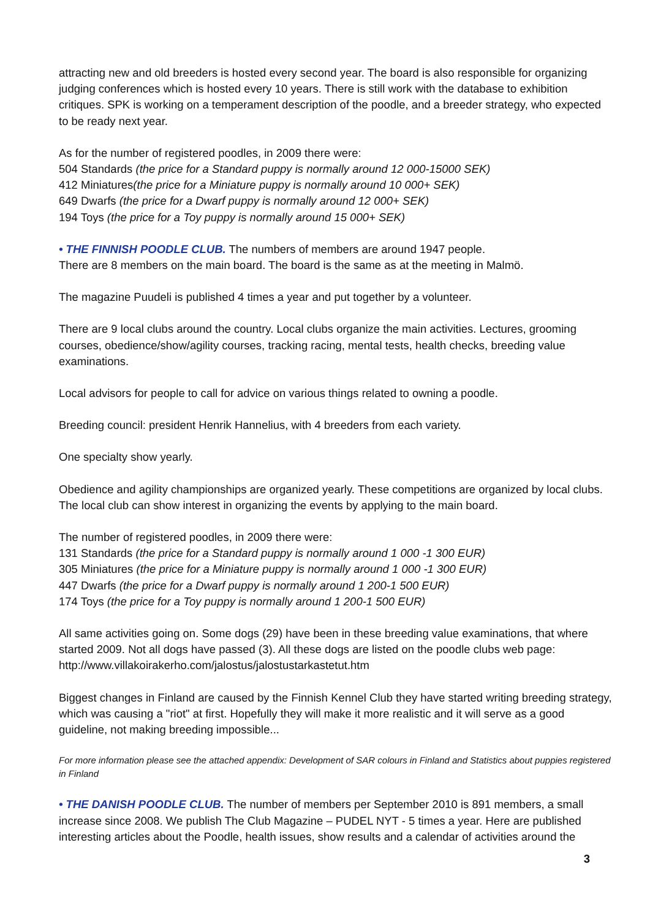attracting new and old breeders is hosted every second year. The board is also responsible for organizing judging conferences which is hosted every 10 years. There is still work with the database to exhibition critiques. SPK is working on a temperament description of the poodle, and a breeder strategy, who expected to be ready next year.
As for the number of registered poodles, in 2009 there were:
504 Standards (the price for a Standard puppy is normally around 12 000-15000 SEK)
412 Miniatures(the price for a Miniature puppy is normally around 10 000+ SEK)
649 Dwarfs (the price for a Dwarf puppy is normally around 12 000+ SEK)
194 Toys (the price for a Toy puppy is normally around 15 000+ SEK)
• THE FINNISH POODLE CLUB. The numbers of members are around 1947 people.
There are 8 members on the main board. The board is the same as at the meeting in Malmö.
The magazine Puudeli is published 4 times a year and put together by a volunteer.
There are 9 local clubs around the country. Local clubs organize the main activities. Lectures, grooming courses, obedience/show/agility courses, tracking racing, mental tests, health checks, breeding value examinations.
Local advisors for people to call for advice on various things related to owning a poodle.
Breeding council: president Henrik Hannelius, with 4 breeders from each variety.
One specialty show yearly.
Obedience and agility championships are organized yearly. These competitions are organized by local clubs. The local club can show interest in organizing the events by applying to the main board.
The number of registered poodles, in 2009 there were:
131 Standards (the price for a Standard puppy is normally around 1 000 -1 300 EUR)
305 Miniatures (the price for a Miniature puppy is normally around 1 000 -1 300 EUR)
447 Dwarfs (the price for a Dwarf puppy is normally around 1 200-1 500 EUR)
174 Toys (the price for a Toy puppy is normally around 1 200-1 500 EUR)
All same activities going on. Some dogs (29) have been in these breeding value examinations, that where started 2009. Not all dogs have passed (3). All these dogs are listed on the poodle clubs web page: http://www.villakoirakerho.com/jalostus/jalostustarkastetut.htm
Biggest changes in Finland are caused by the Finnish Kennel Club they have started writing breeding strategy, which was causing a "riot" at first. Hopefully they will make it more realistic and it will serve as a good guideline, not making breeding impossible...
For more information please see the attached appendix: Development of SAR colours in Finland and Statistics about puppies registered in Finland
• THE DANISH POODLE CLUB. The number of members per September 2010 is 891 members, a small increase since 2008. We publish The Club Magazine – PUDEL NYT - 5 times a year. Here are published interesting articles about the Poodle, health issues, show results and a calendar of activities around the
3